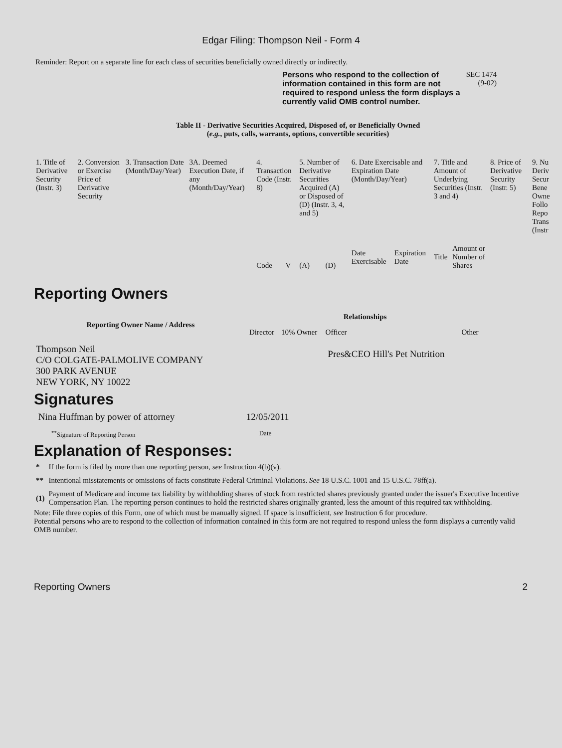Edgar Filing: Thompson Neil - Form 4
Reminder: Report on a separate line for each class of securities beneficially owned directly or indirectly.
Persons who respond to the collection of information contained in this form are not required to respond unless the form displays a currently valid OMB control number.
SEC 1474
(9-02)
Table II - Derivative Securities Acquired, Disposed of, or Beneficially Owned
(e.g., puts, calls, warrants, options, convertible securities)
| 1. Title of Derivative Security (Instr. 3) | 2. Conversion or Exercise Price of Derivative Security | 3. Transaction Date (Month/Day/Year) | 3A. Deemed Execution Date, if any (Month/Day/Year) | 4. Transaction Code (Instr. 8) | | 5. Number of Derivative Securities Acquired (A) or Disposed of (D) (Instr. 3, 4, and 5) | | 6. Date Exercisable and Expiration Date (Month/Day/Year) | | 7. Title and Amount of Underlying Securities (Instr. 3 and 4) | | 8. Price of Derivative Security (Instr. 5) | 9. Nu Deriv Secur Bene Owne Follo Repo Trans (Instr |
| | | | | Code | V | (A) | (D) | Date Exercisable | Expiration Date | Title | Amount or Number of Shares | | |
Reporting Owners
| Reporting Owner Name / Address | Relationships | | | |
| --- | --- | --- | --- | --- |
| | Director | 10% Owner | Officer | Other |
| Thompson Neil C/O COLGATE-PALMOLIVE COMPANY 300 PARK AVENUE NEW YORK, NY 10022 | | | Pres&CEO Hill's Pet Nutrition | |
Signatures
| Nina Huffman by power of attorney | 12/05/2011 |
| <sup>**</sup> Signature of Reporting Person | Date |
Explanation of Responses:
| * | If the form is filed by more than one reporting person, see Instruction 4(b)(v). |
| ** | Intentional misstatements or omissions of facts constitute Federal Criminal Violations. See 18 U.S.C. 1001 and 15 U.S.C. 78ff(a). |
| (1) | Payment of Medicare and income tax liability by withholding shares of stock from restricted shares previously granted under the issuer's Executive Incentive Compensation Plan. The reporting person continues to hold the restricted shares originally granted, less the amount of this required tax withholding. |
Note: File three copies of this Form, one of which must be manually signed. If space is insufficient, see Instruction 6 for procedure.
Potential persons who are to respond to the collection of information contained in this form are not required to respond unless the form displays a currently valid OMB number.
Reporting Owners 2